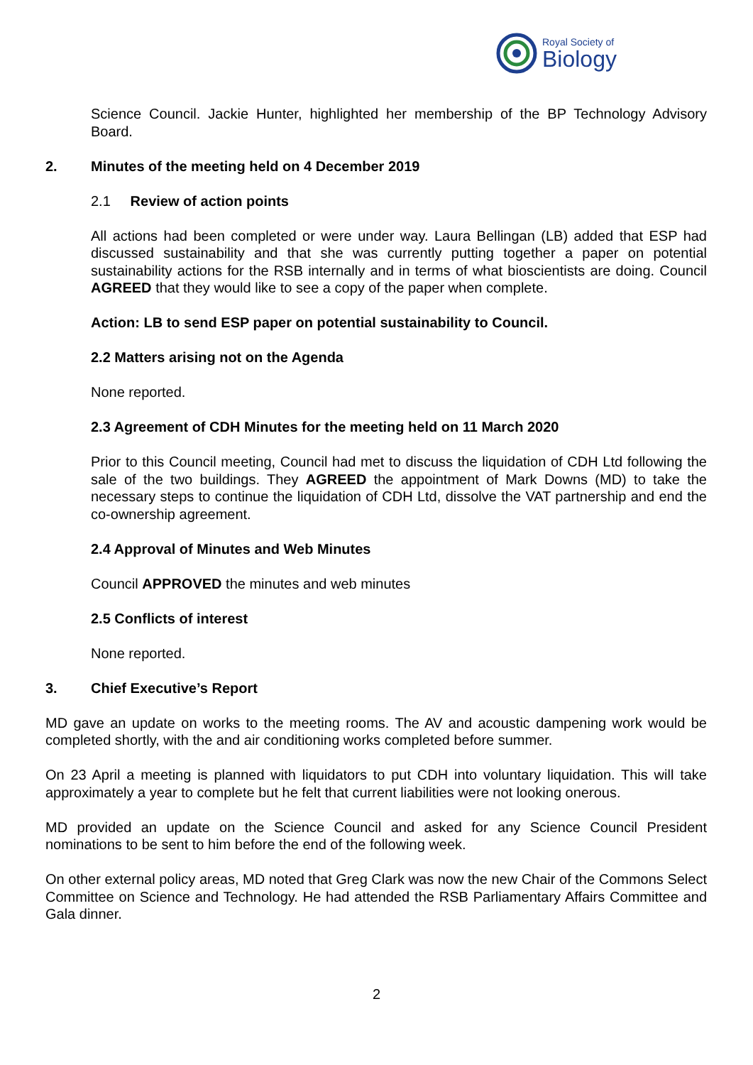Royal Society of
Biology
Science Council. Jackie Hunter, highlighted her membership of the BP Technology Advisory Board.
2. Minutes of the meeting held on 4 December 2019
2.1 Review of action points
All actions had been completed or were under way. Laura Bellingan (LB) added that ESP had discussed sustainability and that she was currently putting together a paper on potential sustainability actions for the RSB internally and in terms of what bioscientists are doing. Council AGREED that they would like to see a copy of the paper when complete.
Action: LB to send ESP paper on potential sustainability to Council.
2.2 Matters arising not on the Agenda
None reported.
2.3 Agreement of CDH Minutes for the meeting held on 11 March 2020
Prior to this Council meeting, Council had met to discuss the liquidation of CDH Ltd following the sale of the two buildings. They AGREED the appointment of Mark Downs (MD) to take the necessary steps to continue the liquidation of CDH Ltd, dissolve the VAT partnership and end the co-ownership agreement.
2.4 Approval of Minutes and Web Minutes
Council APPROVED the minutes and web minutes
2.5 Conflicts of interest
None reported.
3. Chief Executive’s Report
MD gave an update on works to the meeting rooms. The AV and acoustic dampening work would be completed shortly, with the and air conditioning works completed before summer.
On 23 April a meeting is planned with liquidators to put CDH into voluntary liquidation. This will take approximately a year to complete but he felt that current liabilities were not looking onerous.
MD provided an update on the Science Council and asked for any Science Council President nominations to be sent to him before the end of the following week.
On other external policy areas, MD noted that Greg Clark was now the new Chair of the Commons Select Committee on Science and Technology. He had attended the RSB Parliamentary Affairs Committee and Gala dinner.
2